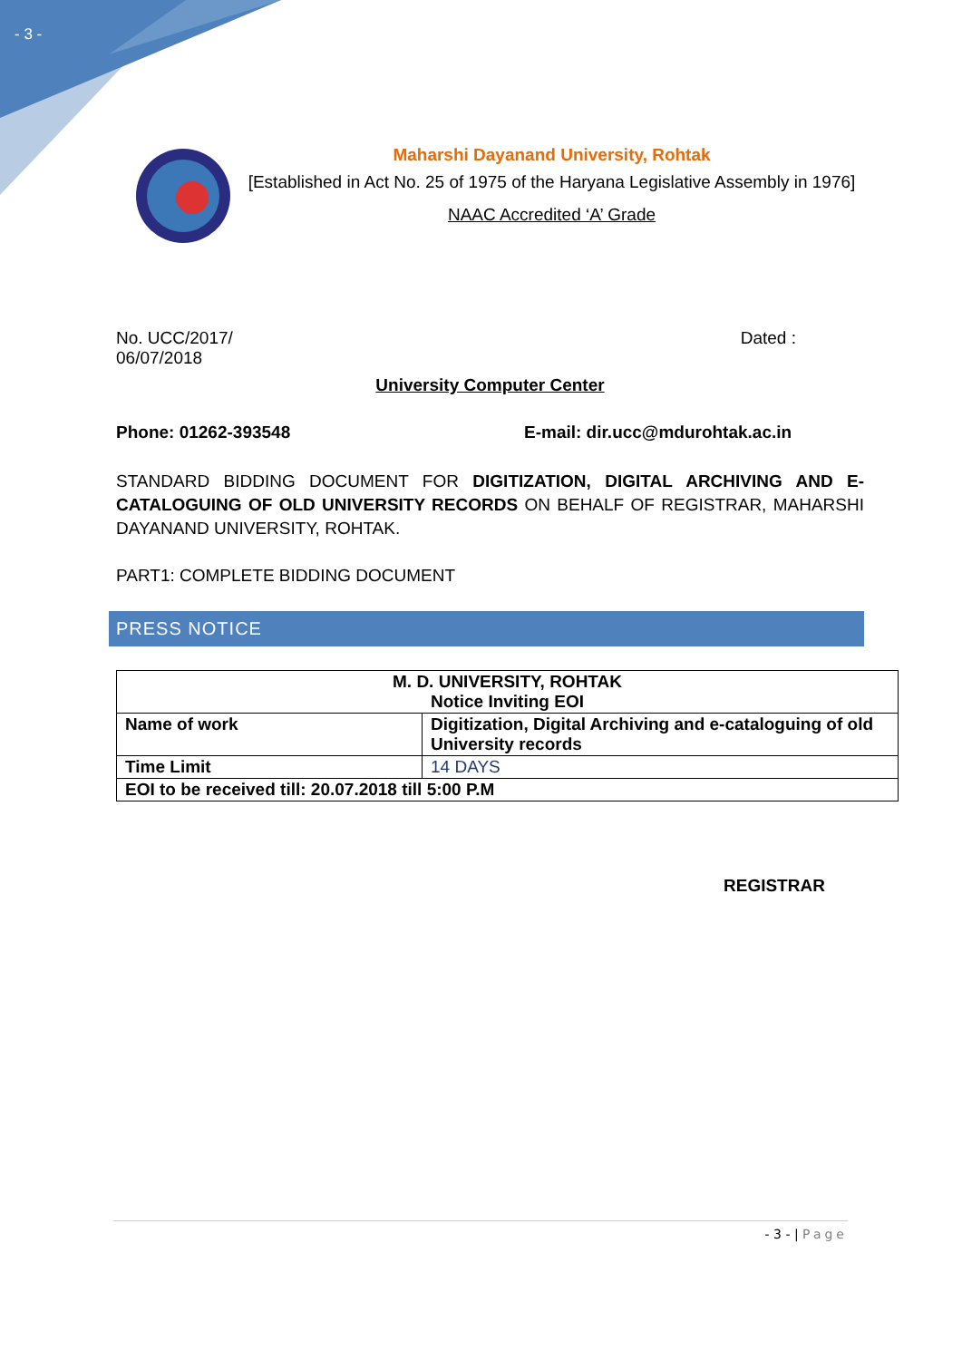- 3 -
Maharshi Dayanand University, Rohtak
[Established in Act No. 25 of 1975 of the Haryana Legislative Assembly in 1976]
NAAC Accredited ‘A’ Grade
No. UCC/2017/ Dated :
06/07/2018
University Computer Center
Phone: 01262-393548 E-mail: dir.ucc@mdurohtak.ac.in
STANDARD BIDDING DOCUMENT FOR DIGITIZATION, DIGITAL ARCHIVING AND E-CATALOGUING OF OLD UNIVERSITY RECORDS ON BEHALF OF REGISTRAR, MAHARSHI DAYANAND UNIVERSITY, ROHTAK.
PART1: COMPLETE BIDDING DOCUMENT
PRESS NOTICE
| M. D. UNIVERSITY, ROHTAK Notice Inviting EOI | |
| Name of work | Digitization, Digital Archiving and e-cataloguing of old University records |
| Time Limit | 14 DAYS |
| EOI to be received till: 20.07.2018 till 5:00 P.M | |
REGISTRAR
- 3 - | Page